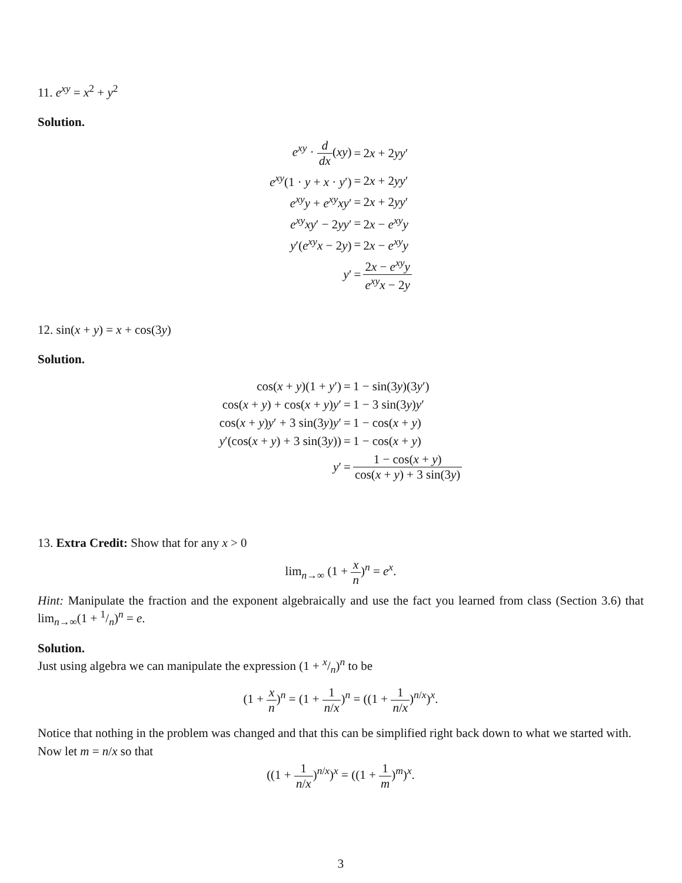11. e<sup>xy</sup> = x<sup>2</sup> + y<sup>2</sup>
Solution.
| e<sup>xy</sup> · d dx ( xy ) | = | 2 x + 2 yy ′ |
| e<sup>xy</sup> (1 · y + x · y ′) | = | 2 x + 2 yy ′ |
| e<sup>xy</sup>y + e<sup>xy</sup>xy ′ | = | 2 x + 2 yy ′ |
| e<sup>xy</sup>xy ′ − 2 yy ′ | = | 2 x − e<sup>xy</sup>y |
| y ′( e<sup>xy</sup>x − 2 y ) | = | 2 x − e<sup>xy</sup>y |
| y ′ | = | 2 x − e<sup>xy</sup>y e<sup>xy</sup>x − 2 y |
12. sin(x + y) = x + cos(3y)
Solution.
| cos( x + y )(1 + y ′) | = | 1 − sin(3 y )(3 y ′) |
| cos( x + y ) + cos( x + y ) y ′ | = | 1 − 3 sin(3 y ) y ′ |
| cos( x + y ) y ′ + 3 sin(3 y ) y ′ | = | 1 − cos( x + y ) |
| y ′(cos( x + y ) + 3 sin(3 y )) | = | 1 − cos( x + y ) |
| y ′ | = | 1 − cos( x + y ) cos( x + y ) + 3 sin(3 y ) |
13. Extra Credit: Show that for any x > 0
lim<sub>n→∞</sub> (1 + x n)<sup>n</sup> = e<sup>x</sup>.
Hint: Manipulate the fraction and the exponent algebraically and use the fact you learned from class (Section 3.6) that lim<sub>n→∞</sub>(1 + 1/n)<sup>n</sup> = e.
Solution.
Just using algebra we can manipulate the expression (1 + x/n)<sup>n</sup> to be
(1 + x n)<sup>n</sup> = (1 + 1 n/x)<sup>n</sup> = ((1 + 1 n/x)<sup>n/x</sup>)<sup>x</sup>.
Notice that nothing in the problem was changed and that this can be simplified right back down to what we started with.
Now let m = n/x so that
((1 + 1 n/x)<sup>n/x</sup>)<sup>x</sup> = ((1 + 1 m)<sup>m</sup>)<sup>x</sup>.
3